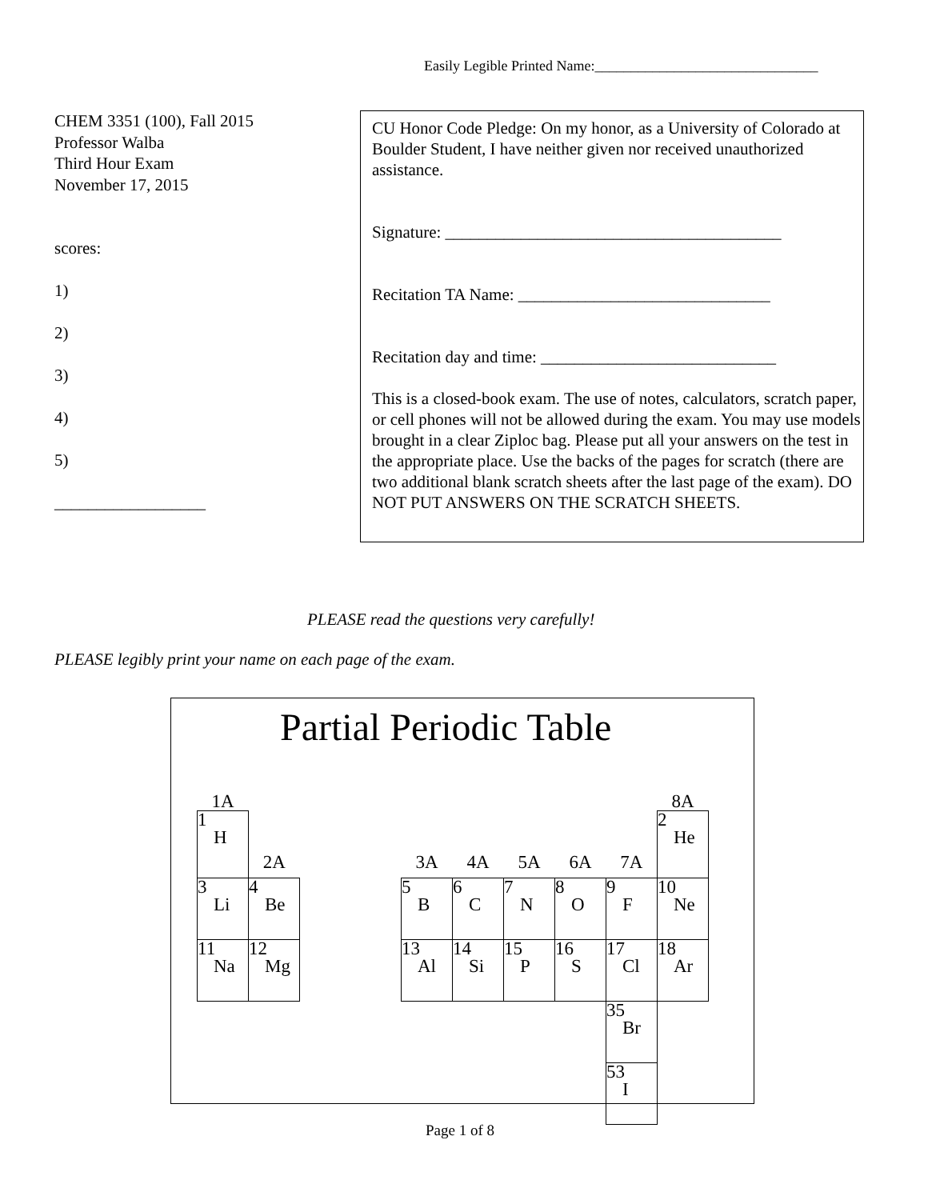Easily Legible Printed Name:_______________________________
CHEM 3351 (100), Fall 2015
Professor Walba
Third Hour Exam
November 17, 2015
scores:
1)
2)
3)
4)
5)
__________________
CU Honor Code Pledge: On my honor, as a University of Colorado at Boulder Student, I have neither given nor received unauthorized assistance.
Signature: ________________________________________
Recitation TA Name: ______________________________
Recitation day and time: ____________________________
This is a closed-book exam. The use of notes, calculators, scratch paper, or cell phones will not be allowed during the exam. You may use models brought in a clear Ziploc bag. Please put all your answers on the test in the appropriate place. Use the backs of the pages for scratch (there are two additional blank scratch sheets after the last page of the exam). DO NOT PUT ANSWERS ON THE SCRATCH SHEETS.
PLEASE read the questions very carefully!
PLEASE legibly print your name on each page of the exam.
Partial Periodic Table
| 1A | | | | | | | | | 8A |
| 1 H | 2A | | | 3A | 4A | 5A | 6A | 7A | 2 He |
| 3 Li | 4 Be | | | 5 B | 6 C | 7 N | 8 O | 9 F | 10 Ne |
| 11 Na | 12 Mg | | | 13 Al | 14 Si | 15 P | 16 S | 17 Cl | 18 Ar |
| | | | | | | | | 35 Br | |
| | | | | | | | | 53 I | |
Page 1 of 8